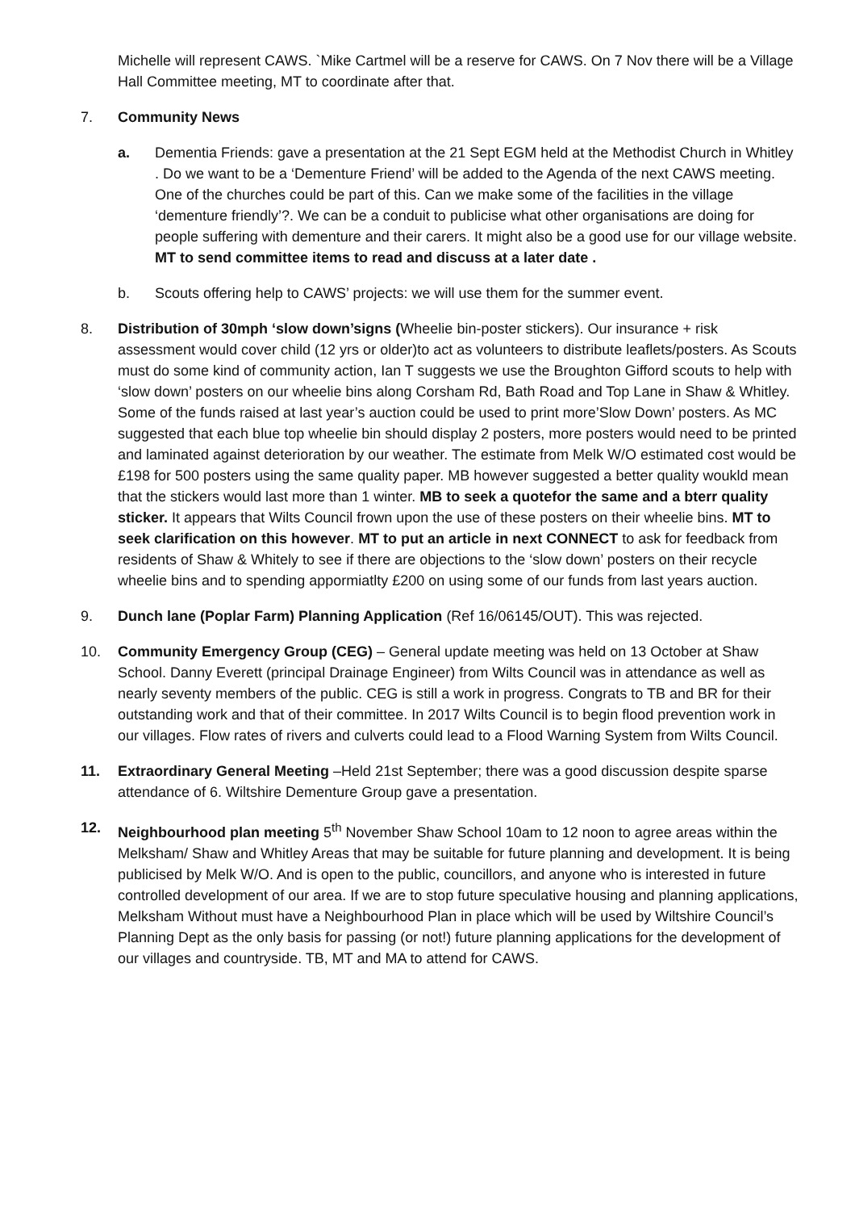Michelle will represent CAWS. `Mike Cartmel will be a reserve for CAWS. On 7 Nov there will be a Village Hall Committee meeting, MT to coordinate after that.
7. Community News
a. Dementia Friends: gave a presentation at the 21 Sept EGM held at the Methodist Church in Whitley . Do we want to be a ‘Dementure Friend’ will be added to the Agenda of the next CAWS meeting. One of the churches could be part of this. Can we make some of the facilities in the village ‘dementure friendly’?. We can be a conduit to publicise what other organisations are doing for people suffering with dementure and their carers. It might also be a good use for our village website. MT to send committee items to read and discuss at a later date .
b. Scouts offering help to CAWS’ projects: we will use them for the summer event.
8. Distribution of 30mph ‘slow down’signs (Wheelie bin-poster stickers). Our insurance + risk assessment would cover child (12 yrs or older)to act as volunteers to distribute leaflets/posters. As Scouts must do some kind of community action, Ian T suggests we use the Broughton Gifford scouts to help with ‘slow down’ posters on our wheelie bins along Corsham Rd, Bath Road and Top Lane in Shaw & Whitley. Some of the funds raised at last year’s auction could be used to print more’Slow Down’ posters. As MC suggested that each blue top wheelie bin should display 2 posters, more posters would need to be printed and laminated against deterioration by our weather. The estimate from Melk W/O estimated cost would be £198 for 500 posters using the same quality paper. MB however suggested a better quality woukld mean that the stickers would last more than 1 winter. MB to seek a quotefor the same and a bterr quality sticker. It appears that Wilts Council frown upon the use of these posters on their wheelie bins. MT to seek clarification on this however. MT to put an article in next CONNECT to ask for feedback from residents of Shaw & Whitely to see if there are objections to the ‘slow down’ posters on their recycle wheelie bins and to spending appormiatlty £200 on using some of our funds from last years auction.
9. Dunch lane (Poplar Farm) Planning Application (Ref 16/06145/OUT). This was rejected.
10. Community Emergency Group (CEG) – General update meeting was held on 13 October at Shaw School. Danny Everett (principal Drainage Engineer) from Wilts Council was in attendance as well as nearly seventy members of the public. CEG is still a work in progress. Congrats to TB and BR for their outstanding work and that of their committee. In 2017 Wilts Council is to begin flood prevention work in our villages. Flow rates of rivers and culverts could lead to a Flood Warning System from Wilts Council.
11. Extraordinary General Meeting –Held 21st September; there was a good discussion despite sparse attendance of 6. Wiltshire Dementure Group gave a presentation.
12. Neighbourhood plan meeting 5<sup>th</sup> November Shaw School 10am to 12 noon to agree areas within the Melksham/ Shaw and Whitley Areas that may be suitable for future planning and development. It is being publicised by Melk W/O. And is open to the public, councillors, and anyone who is interested in future controlled development of our area. If we are to stop future speculative housing and planning applications, Melksham Without must have a Neighbourhood Plan in place which will be used by Wiltshire Council’s Planning Dept as the only basis for passing (or not!) future planning applications for the development of our villages and countryside. TB, MT and MA to attend for CAWS.